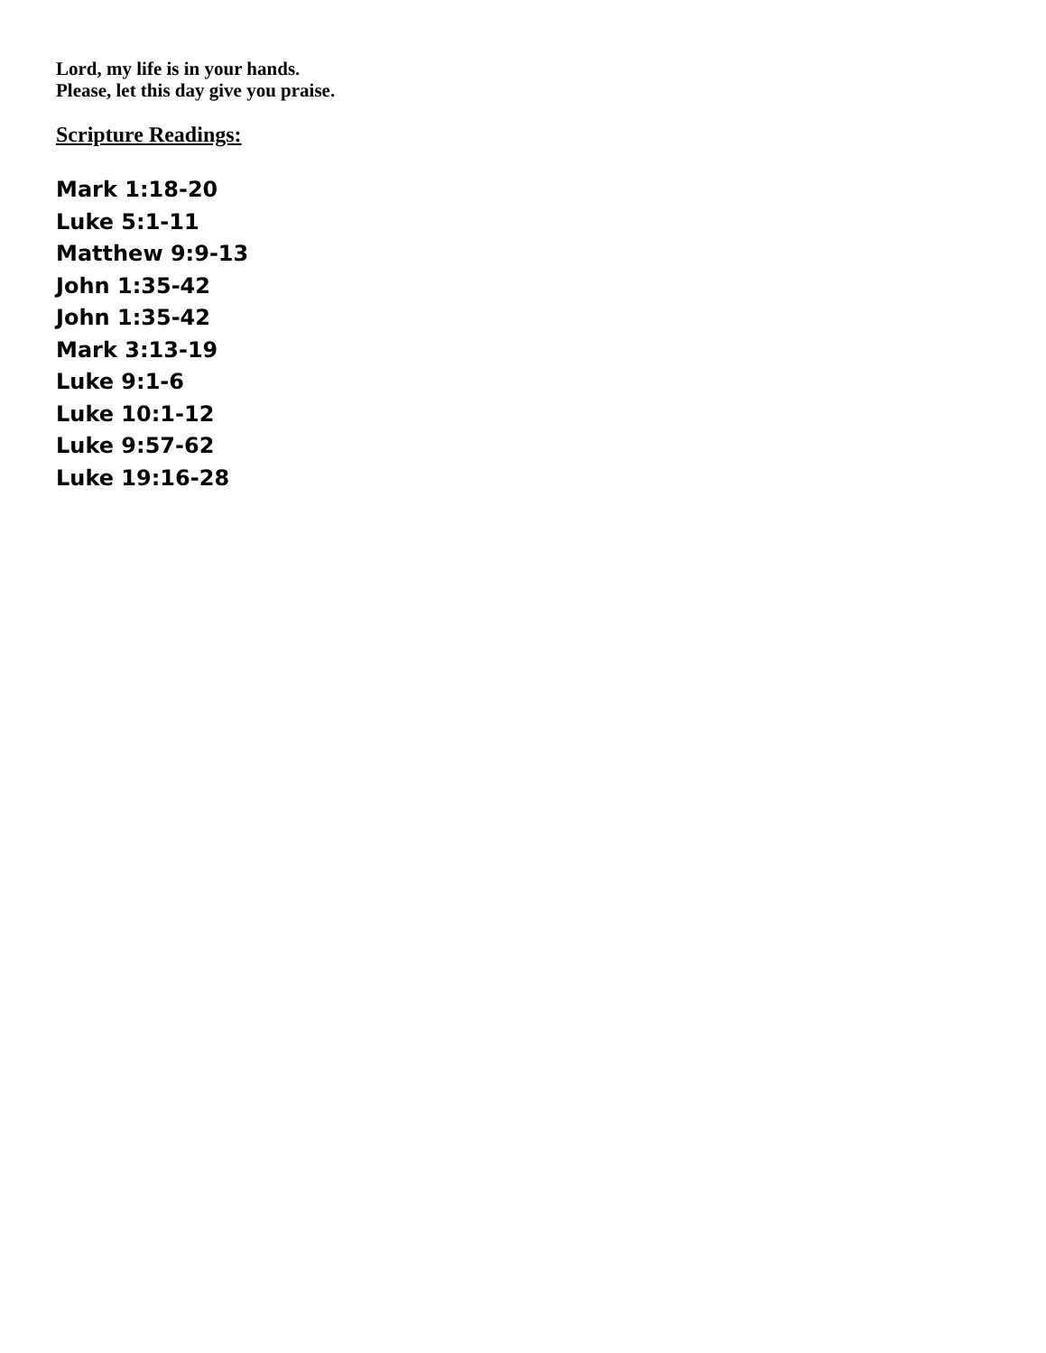Lord, my life is in your hands.
Please, let this day give you praise.
Scripture Readings:
Mark 1:18-20
Luke 5:1-11
Matthew 9:9-13
John 1:35-42
John 1:35-42
Mark 3:13-19
Luke 9:1-6
Luke 10:1-12
Luke 9:57-62
Luke 19:16-28